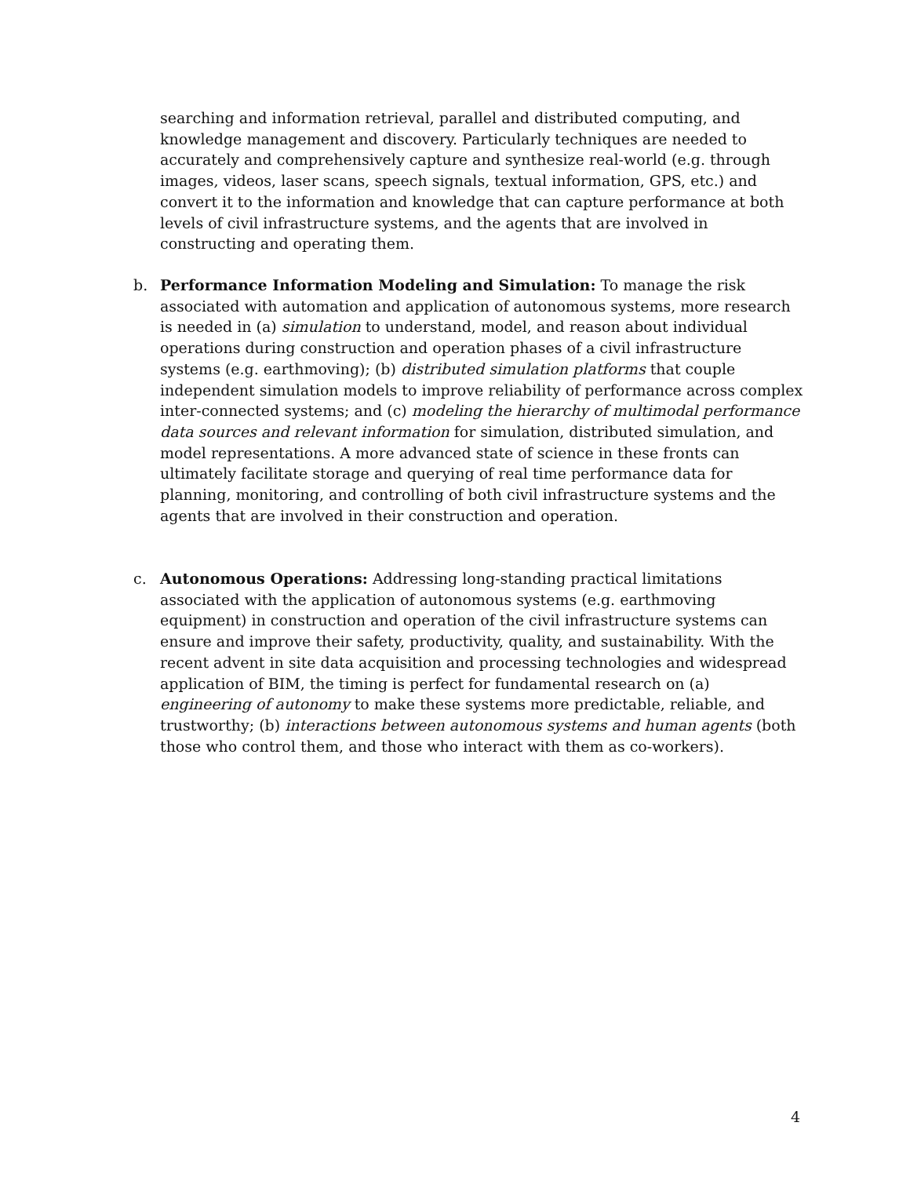searching and information retrieval, parallel and distributed computing, and knowledge management and discovery. Particularly techniques are needed to accurately and comprehensively capture and synthesize real-world (e.g. through images, videos, laser scans, speech signals, textual information, GPS, etc.) and convert it to the information and knowledge that can capture performance at both levels of civil infrastructure systems, and the agents that are involved in constructing and operating them.
b.
Performance Information Modeling and Simulation: To manage the risk associated with automation and application of autonomous systems, more research is needed in (a) simulation to understand, model, and reason about individual operations during construction and operation phases of a civil infrastructure systems (e.g. earthmoving); (b) distributed simulation platforms that couple independent simulation models to improve reliability of performance across complex inter-connected systems; and (c) modeling the hierarchy of multimodal performance data sources and relevant information for simulation, distributed simulation, and model representations. A more advanced state of science in these fronts can ultimately facilitate storage and querying of real time performance data for planning, monitoring, and controlling of both civil infrastructure systems and the agents that are involved in their construction and operation.
c.
Autonomous Operations: Addressing long-standing practical limitations associated with the application of autonomous systems (e.g. earthmoving equipment) in construction and operation of the civil infrastructure systems can ensure and improve their safety, productivity, quality, and sustainability. With the recent advent in site data acquisition and processing technologies and widespread application of BIM, the timing is perfect for fundamental research on (a) engineering of autonomy to make these systems more predictable, reliable, and trustworthy; (b) interactions between autonomous systems and human agents (both those who control them, and those who interact with them as co-workers).
4